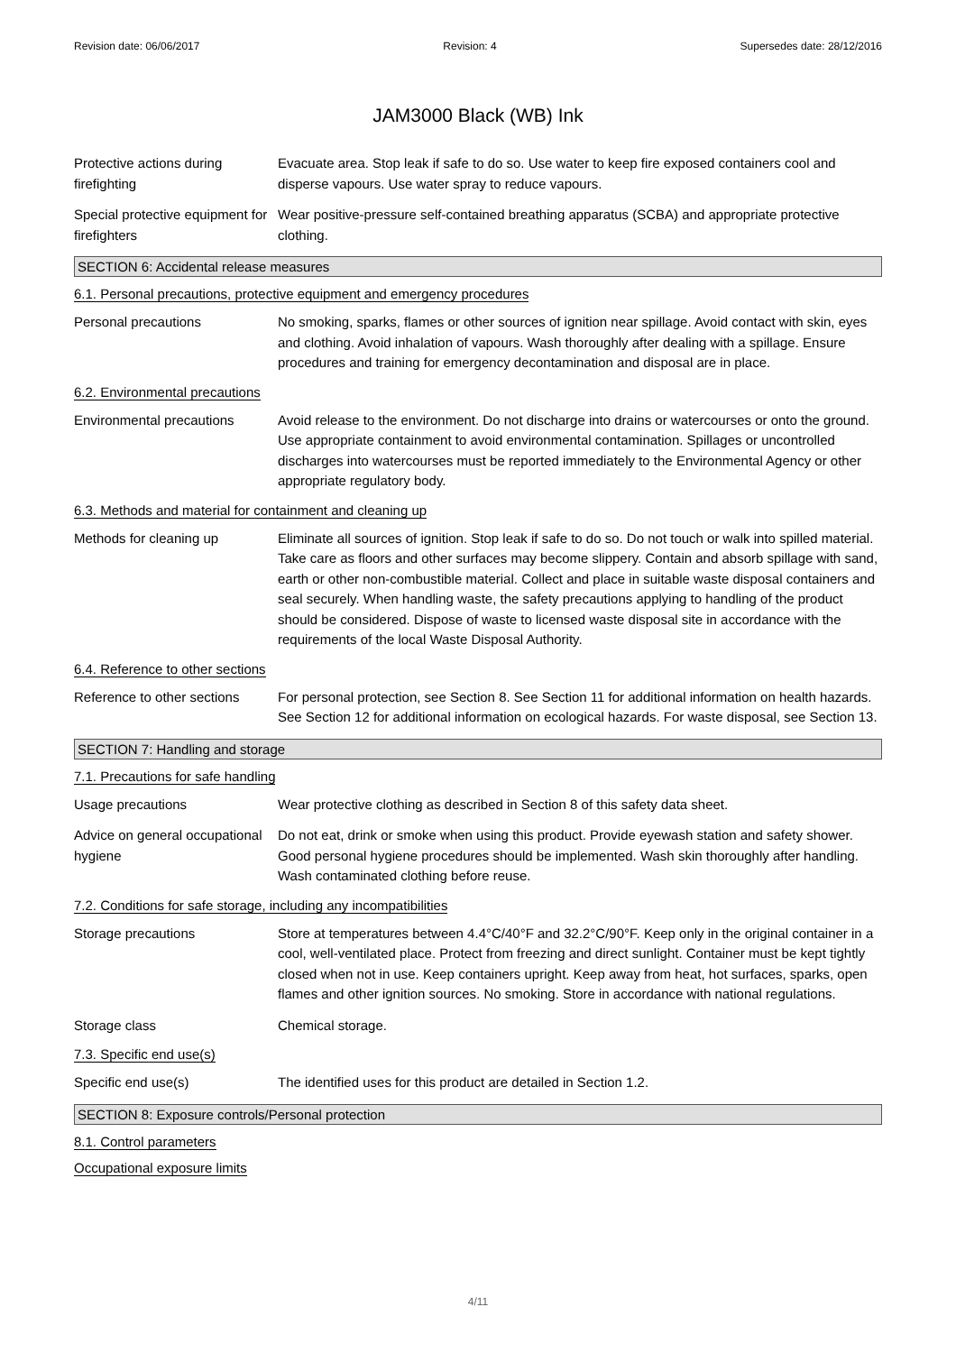Revision date: 06/06/2017 Revision: 4 Supersedes date: 28/12/2016
JAM3000 Black (WB) Ink
Protective actions during firefighting
Evacuate area. Stop leak if safe to do so. Use water to keep fire exposed containers cool and disperse vapours. Use water spray to reduce vapours.
Special protective equipment for firefighters
Wear positive-pressure self-contained breathing apparatus (SCBA) and appropriate protective clothing.
SECTION 6: Accidental release measures
6.1. Personal precautions, protective equipment and emergency procedures
Personal precautions No smoking, sparks, flames or other sources of ignition near spillage. Avoid contact with skin, eyes and clothing. Avoid inhalation of vapours. Wash thoroughly after dealing with a spillage. Ensure procedures and training for emergency decontamination and disposal are in place.
6.2. Environmental precautions
Environmental precautions Avoid release to the environment. Do not discharge into drains or watercourses or onto the ground. Use appropriate containment to avoid environmental contamination. Spillages or uncontrolled discharges into watercourses must be reported immediately to the Environmental Agency or other appropriate regulatory body.
6.3. Methods and material for containment and cleaning up
Methods for cleaning up Eliminate all sources of ignition. Stop leak if safe to do so. Do not touch or walk into spilled material. Take care as floors and other surfaces may become slippery. Contain and absorb spillage with sand, earth or other non-combustible material. Collect and place in suitable waste disposal containers and seal securely. When handling waste, the safety precautions applying to handling of the product should be considered. Dispose of waste to licensed waste disposal site in accordance with the requirements of the local Waste Disposal Authority.
6.4. Reference to other sections
Reference to other sections
For personal protection, see Section 8. See Section 11 for additional information on health hazards. See Section 12 for additional information on ecological hazards. For waste disposal, see Section 13.
SECTION 7: Handling and storage
7.1. Precautions for safe handling
Usage precautions Wear protective clothing as described in Section 8 of this safety data sheet.
Advice on general occupational hygiene
Do not eat, drink or smoke when using this product. Provide eyewash station and safety shower. Good personal hygiene procedures should be implemented. Wash skin thoroughly after handling. Wash contaminated clothing before reuse.
7.2. Conditions for safe storage, including any incompatibilities
Storage precautions Store at temperatures between 4.4°C/40°F and 32.2°C/90°F. Keep only in the original container in a cool, well-ventilated place. Protect from freezing and direct sunlight. Container must be kept tightly closed when not in use. Keep containers upright. Keep away from heat, hot surfaces, sparks, open flames and other ignition sources. No smoking. Store in accordance with national regulations.
Storage class Chemical storage.
7.3. Specific end use(s)
Specific end use(s) The identified uses for this product are detailed in Section 1.2.
SECTION 8: Exposure controls/Personal protection
8.1. Control parameters
Occupational exposure limits
4/11